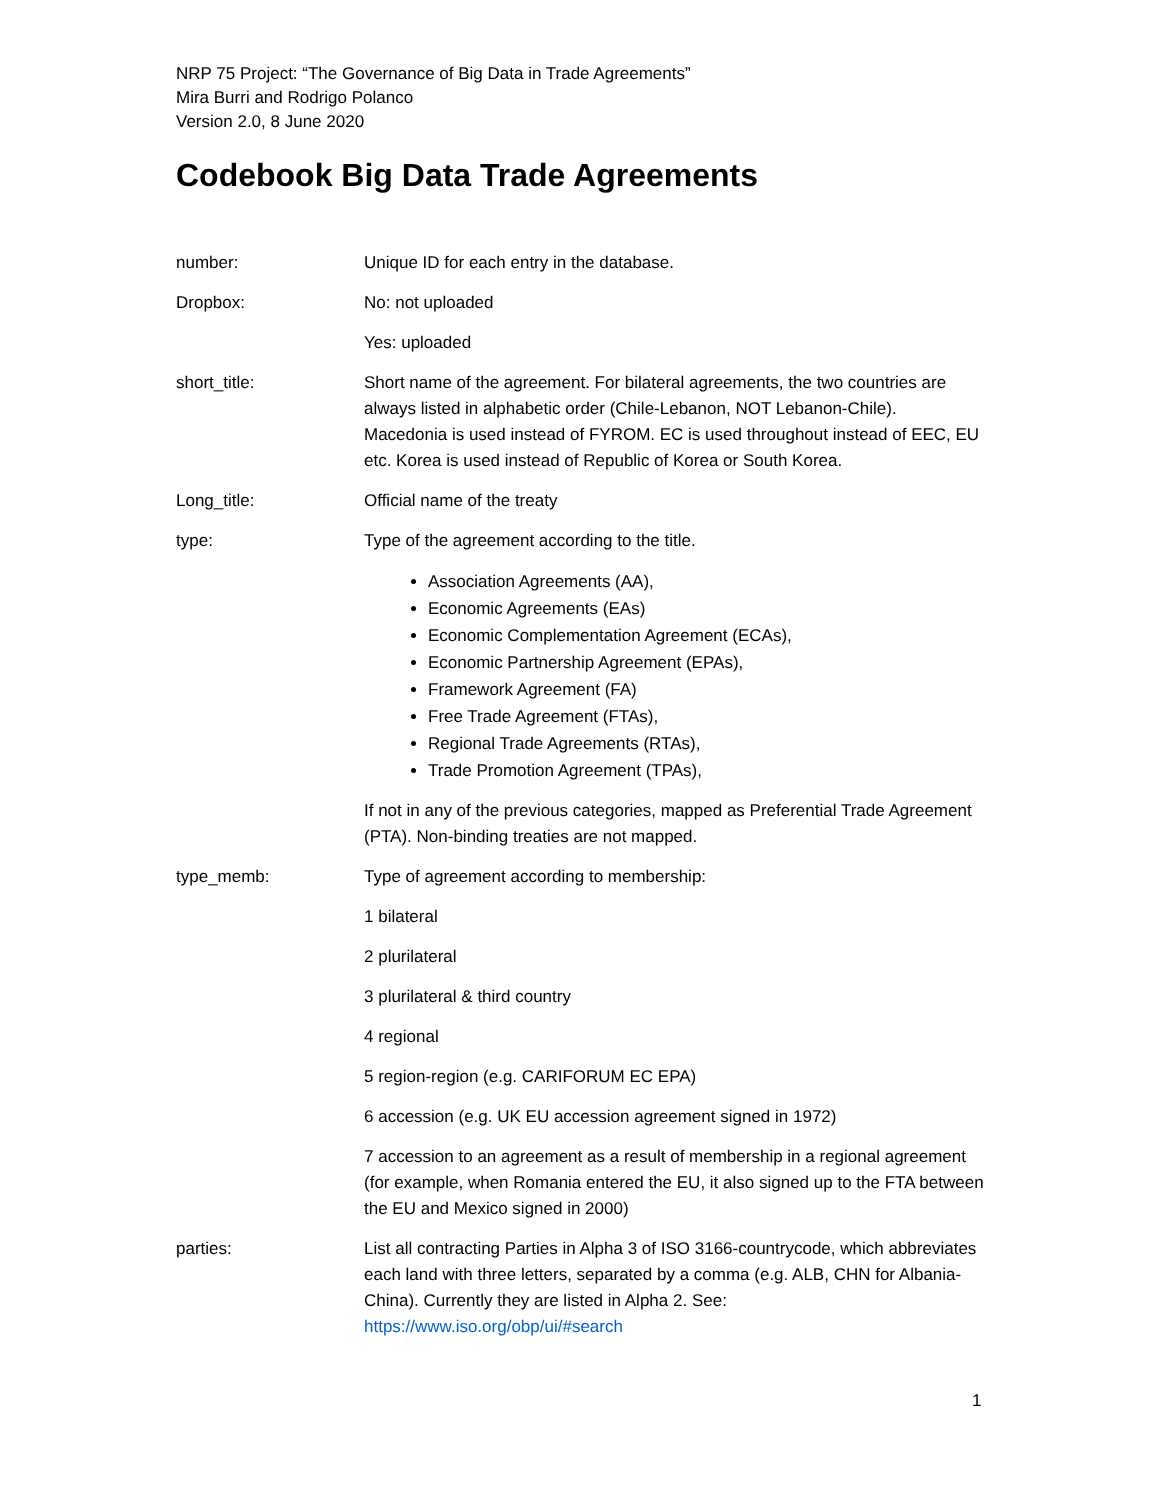NRP 75 Project: “The Governance of Big Data in Trade Agreements”
Mira Burri and Rodrigo Polanco
Version 2.0, 8 June 2020
Codebook Big Data Trade Agreements
number: Unique ID for each entry in the database.
Dropbox: No: not uploaded
Yes: uploaded
short_title: Short name of the agreement. For bilateral agreements, the two countries are always listed in alphabetic order (Chile-Lebanon, NOT Lebanon-Chile). Macedonia is used instead of FYROM. EC is used throughout instead of EEC, EU etc. Korea is used instead of Republic of Korea or South Korea.
Long_title: Official name of the treaty
type: Type of the agreement according to the title.
Association Agreements (AA),
Economic Agreements (EAs)
Economic Complementation Agreement (ECAs),
Economic Partnership Agreement (EPAs),
Framework Agreement (FA)
Free Trade Agreement (FTAs),
Regional Trade Agreements (RTAs),
Trade Promotion Agreement (TPAs),
If not in any of the previous categories, mapped as Preferential Trade Agreement (PTA). Non-binding treaties are not mapped.
type_memb: Type of agreement according to membership:
1 bilateral
2 plurilateral
3 plurilateral & third country
4 regional
5 region-region (e.g. CARIFORUM EC EPA)
6 accession (e.g. UK EU accession agreement signed in 1972)
7 accession to an agreement as a result of membership in a regional agreement (for example, when Romania entered the EU, it also signed up to the FTA between the EU and Mexico signed in 2000)
parties: List all contracting Parties in Alpha 3 of ISO 3166-countrycode, which abbreviates each land with three letters, separated by a comma (e.g. ALB, CHN for Albania-China). Currently they are listed in Alpha 2. See: https://www.iso.org/obp/ui/#search
1